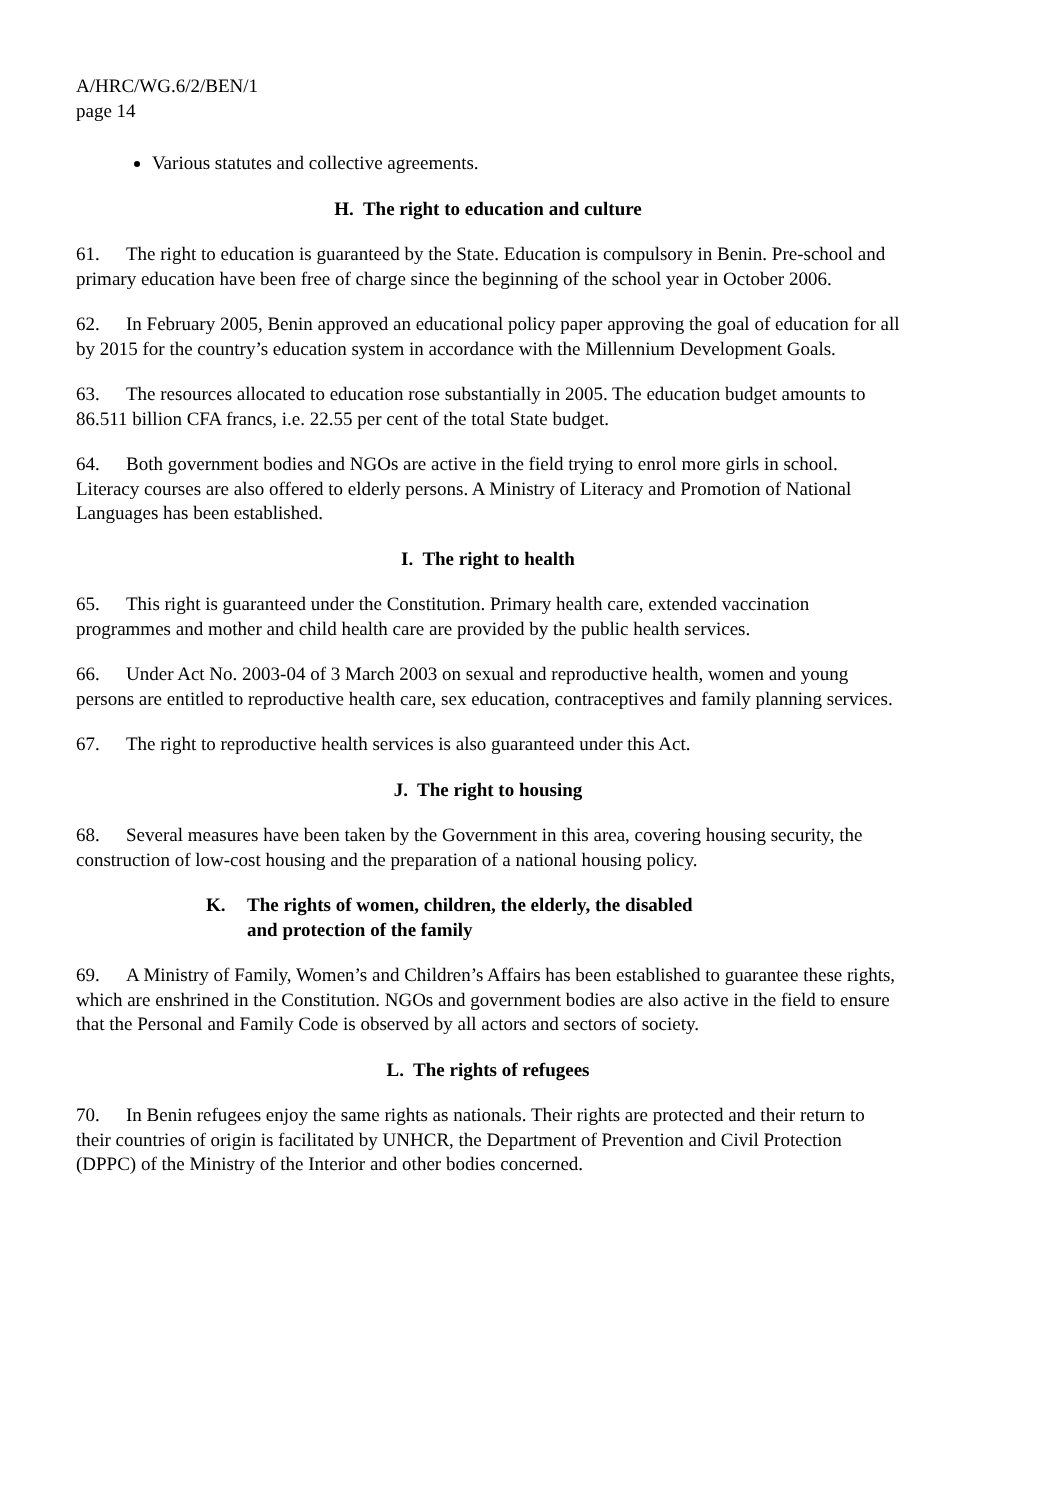A/HRC/WG.6/2/BEN/1
page 14
Various statutes and collective agreements.
H. The right to education and culture
61. The right to education is guaranteed by the State. Education is compulsory in Benin. Pre-school and primary education have been free of charge since the beginning of the school year in October 2006.
62. In February 2005, Benin approved an educational policy paper approving the goal of education for all by 2015 for the country’s education system in accordance with the Millennium Development Goals.
63. The resources allocated to education rose substantially in 2005. The education budget amounts to 86.511 billion CFA francs, i.e. 22.55 per cent of the total State budget.
64. Both government bodies and NGOs are active in the field trying to enrol more girls in school. Literacy courses are also offered to elderly persons. A Ministry of Literacy and Promotion of National Languages has been established.
I. The right to health
65. This right is guaranteed under the Constitution. Primary health care, extended vaccination programmes and mother and child health care are provided by the public health services.
66. Under Act No. 2003-04 of 3 March 2003 on sexual and reproductive health, women and young persons are entitled to reproductive health care, sex education, contraceptives and family planning services.
67. The right to reproductive health services is also guaranteed under this Act.
J. The right to housing
68. Several measures have been taken by the Government in this area, covering housing security, the construction of low-cost housing and the preparation of a national housing policy.
K. The rights of women, children, the elderly, the disabled
and protection of the family
69. A Ministry of Family, Women’s and Children’s Affairs has been established to guarantee these rights, which are enshrined in the Constitution. NGOs and government bodies are also active in the field to ensure that the Personal and Family Code is observed by all actors and sectors of society.
L. The rights of refugees
70. In Benin refugees enjoy the same rights as nationals. Their rights are protected and their return to their countries of origin is facilitated by UNHCR, the Department of Prevention and Civil Protection (DPPC) of the Ministry of the Interior and other bodies concerned.